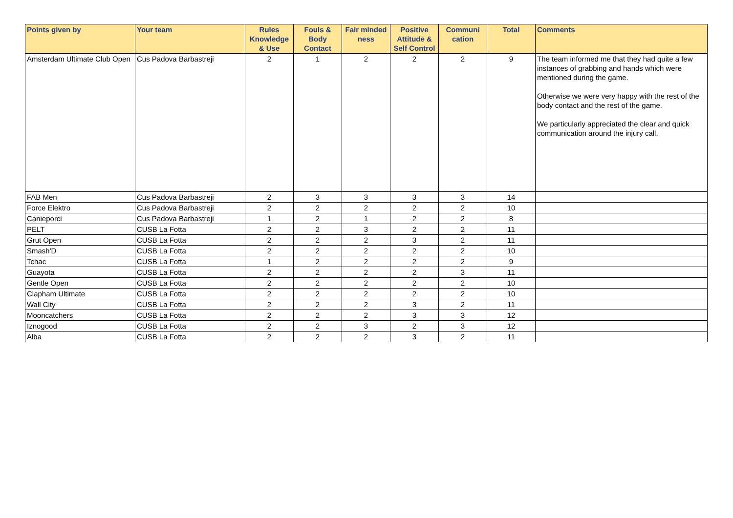| Points given by | Your team | Rules Knowledge & Use | Fouls & Body Contact | Fair minded ness | Positive Attitude & Self Control | Communi cation | Total | Comments |
| --- | --- | --- | --- | --- | --- | --- | --- | --- |
| Amsterdam Ultimate Club Open | Cus Padova Barbastreji | 2 | 1 | 2 | 2 | 2 | 9 | The team informed me that they had quite a few instances of grabbing and hands which were mentioned during the game. Otherwise we were very happy with the rest of the body contact and the rest of the game. We particularly appreciated the clear and quick communication around the injury call. |
| FAB Men | Cus Padova Barbastreji | 2 | 3 | 3 | 3 | 3 | 14 | |
| Force Elektro | Cus Padova Barbastreji | 2 | 2 | 2 | 2 | 2 | 10 | |
| Canieporci | Cus Padova Barbastreji | 1 | 2 | 1 | 2 | 2 | 8 | |
| PELT | CUSB La Fotta | 2 | 2 | 3 | 2 | 2 | 11 | |
| Grut Open | CUSB La Fotta | 2 | 2 | 2 | 3 | 2 | 11 | |
| Smash'D | CUSB La Fotta | 2 | 2 | 2 | 2 | 2 | 10 | |
| Tchac | CUSB La Fotta | 1 | 2 | 2 | 2 | 2 | 9 | |
| Guayota | CUSB La Fotta | 2 | 2 | 2 | 2 | 3 | 11 | |
| Gentle Open | CUSB La Fotta | 2 | 2 | 2 | 2 | 2 | 10 | |
| Clapham Ultimate | CUSB La Fotta | 2 | 2 | 2 | 2 | 2 | 10 | |
| Wall City | CUSB La Fotta | 2 | 2 | 2 | 3 | 2 | 11 | |
| Mooncatchers | CUSB La Fotta | 2 | 2 | 2 | 3 | 3 | 12 | |
| Iznogood | CUSB La Fotta | 2 | 2 | 3 | 2 | 3 | 12 | |
| Alba | CUSB La Fotta | 2 | 2 | 2 | 3 | 2 | 11 | |